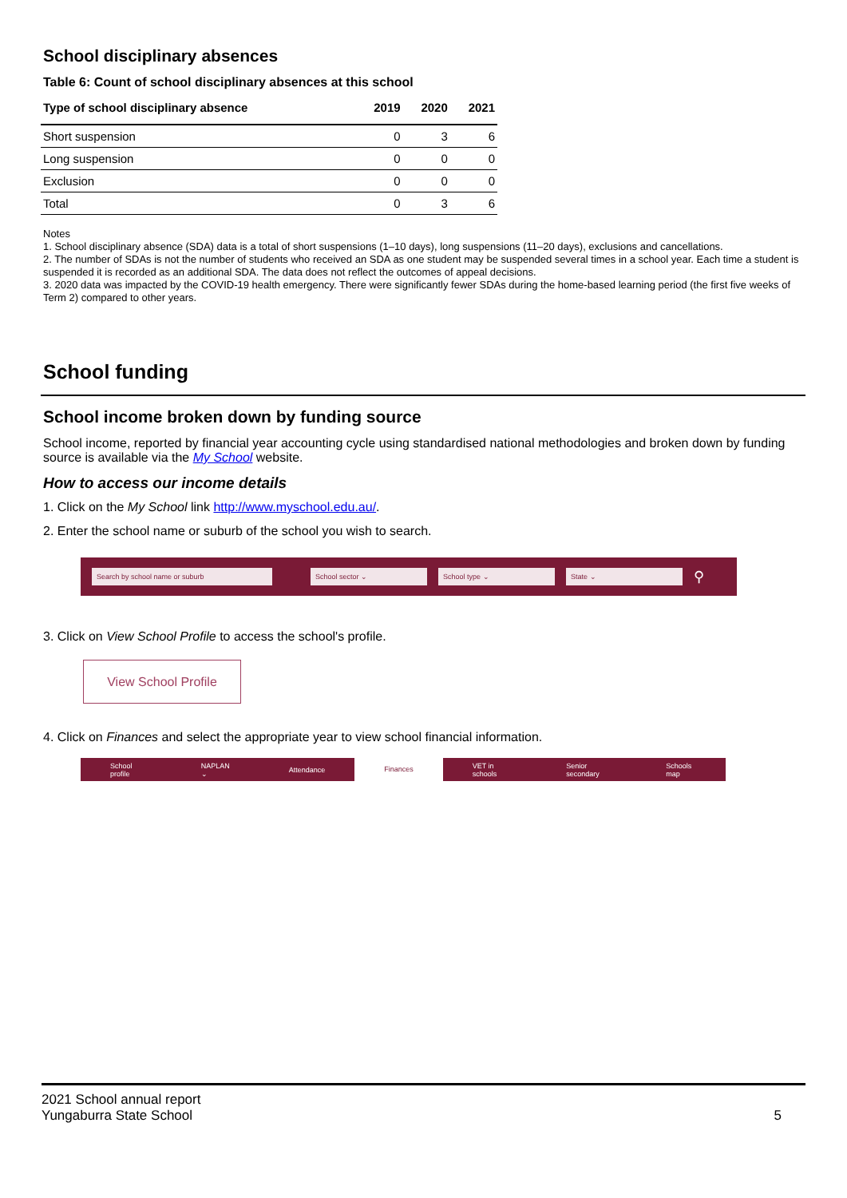School disciplinary absences
Table 6: Count of school disciplinary absences at this school
| Type of school disciplinary absence | 2019 | 2020 | 2021 |
| --- | --- | --- | --- |
| Short suspension | 0 | 3 | 6 |
| Long suspension | 0 | 0 | 0 |
| Exclusion | 0 | 0 | 0 |
| Total | 0 | 3 | 6 |
Notes
1. School disciplinary absence (SDA) data is a total of short suspensions (1–10 days), long suspensions (11–20 days), exclusions and cancellations.
2. The number of SDAs is not the number of students who received an SDA as one student may be suspended several times in a school year. Each time a student is suspended it is recorded as an additional SDA. The data does not reflect the outcomes of appeal decisions.
3. 2020 data was impacted by the COVID-19 health emergency. There were significantly fewer SDAs during the home-based learning period (the first five weeks of Term 2) compared to other years.
School funding
School income broken down by funding source
School income, reported by financial year accounting cycle using standardised national methodologies and broken down by funding source is available via the My School website.
How to access our income details
1. Click on the My School link http://www.myschool.edu.au/.
2. Enter the school name or suburb of the school you wish to search.
Search by school name or suburb School sector ⌄ School type ⌄ State ⌄ ⚲
3. Click on View School Profile to access the school's profile.
View School Profile
4. Click on Finances and select the appropriate year to view school financial information.
School profile NAPLAN ⌄ Attendance Finances VET in schools Senior secondary Schools map
2021 School annual report
Yungaburra State School
5